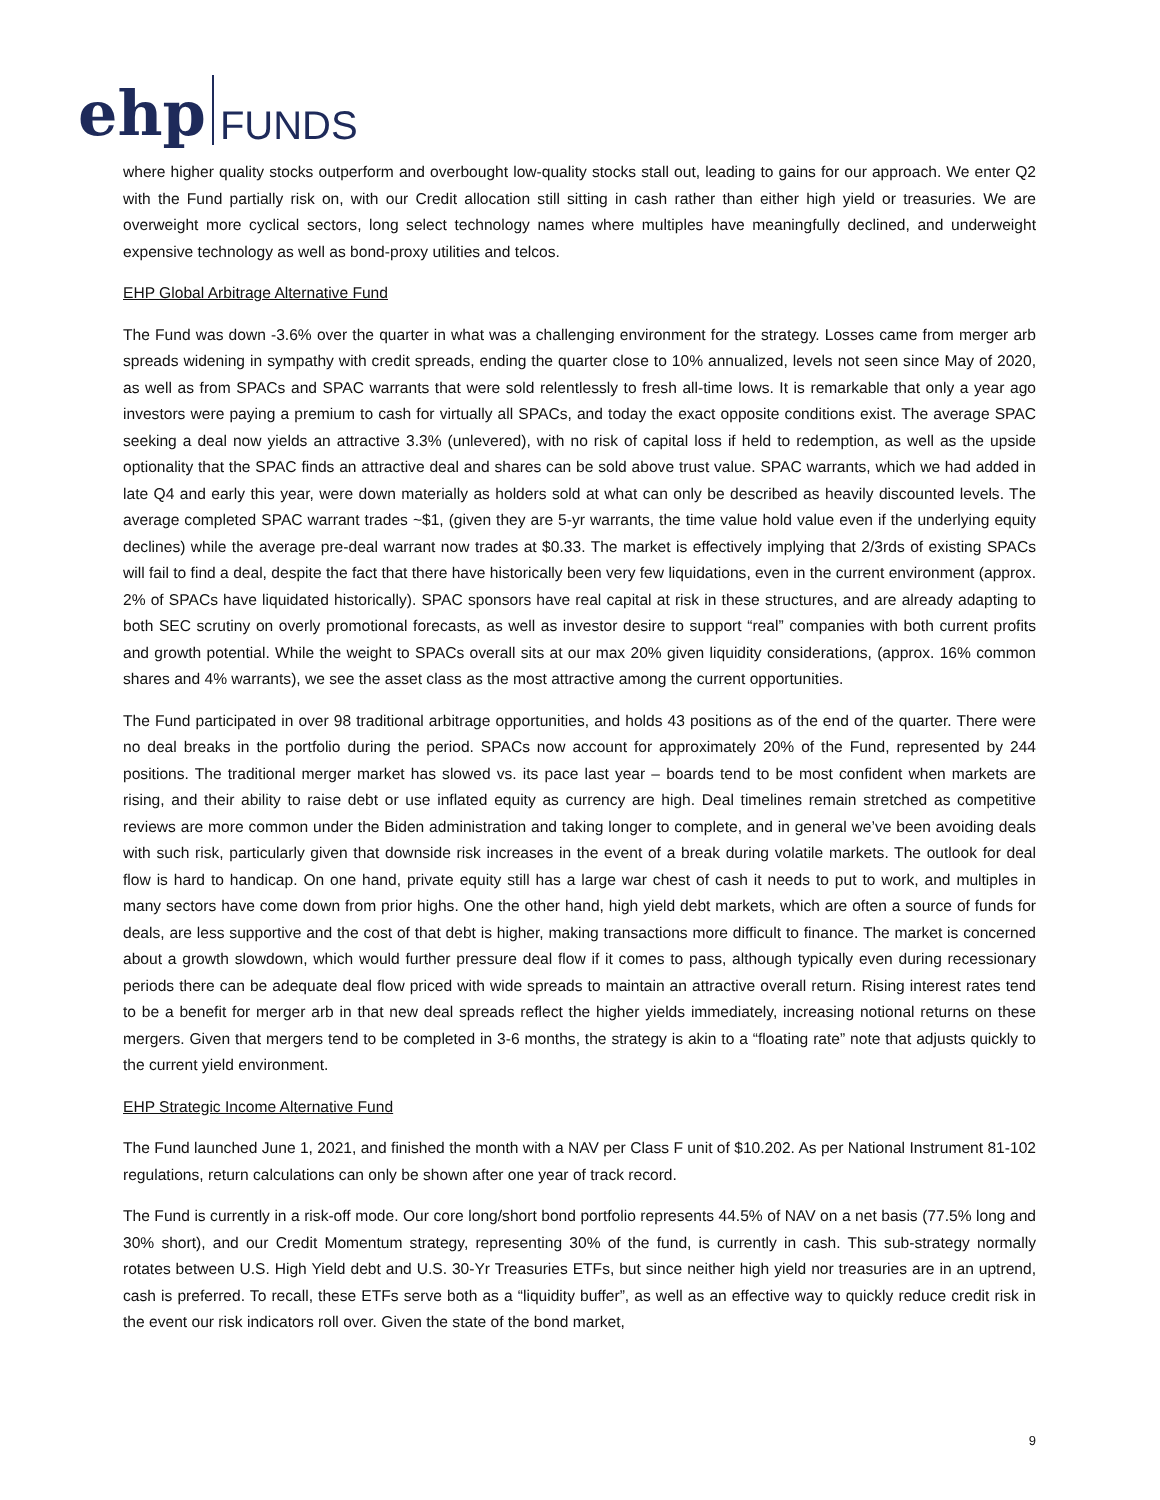ehp FUNDS
where higher quality stocks outperform and overbought low-quality stocks stall out, leading to gains for our approach. We enter Q2 with the Fund partially risk on, with our Credit allocation still sitting in cash rather than either high yield or treasuries. We are overweight more cyclical sectors, long select technology names where multiples have meaningfully declined, and underweight expensive technology as well as bond-proxy utilities and telcos.
EHP Global Arbitrage Alternative Fund
The Fund was down -3.6% over the quarter in what was a challenging environment for the strategy. Losses came from merger arb spreads widening in sympathy with credit spreads, ending the quarter close to 10% annualized, levels not seen since May of 2020, as well as from SPACs and SPAC warrants that were sold relentlessly to fresh all-time lows. It is remarkable that only a year ago investors were paying a premium to cash for virtually all SPACs, and today the exact opposite conditions exist. The average SPAC seeking a deal now yields an attractive 3.3% (unlevered), with no risk of capital loss if held to redemption, as well as the upside optionality that the SPAC finds an attractive deal and shares can be sold above trust value. SPAC warrants, which we had added in late Q4 and early this year, were down materially as holders sold at what can only be described as heavily discounted levels. The average completed SPAC warrant trades ~$1, (given they are 5-yr warrants, the time value hold value even if the underlying equity declines) while the average pre-deal warrant now trades at $0.33. The market is effectively implying that 2/3rds of existing SPACs will fail to find a deal, despite the fact that there have historically been very few liquidations, even in the current environment (approx. 2% of SPACs have liquidated historically). SPAC sponsors have real capital at risk in these structures, and are already adapting to both SEC scrutiny on overly promotional forecasts, as well as investor desire to support “real” companies with both current profits and growth potential. While the weight to SPACs overall sits at our max 20% given liquidity considerations, (approx. 16% common shares and 4% warrants), we see the asset class as the most attractive among the current opportunities.
The Fund participated in over 98 traditional arbitrage opportunities, and holds 43 positions as of the end of the quarter. There were no deal breaks in the portfolio during the period. SPACs now account for approximately 20% of the Fund, represented by 244 positions. The traditional merger market has slowed vs. its pace last year – boards tend to be most confident when markets are rising, and their ability to raise debt or use inflated equity as currency are high. Deal timelines remain stretched as competitive reviews are more common under the Biden administration and taking longer to complete, and in general we’ve been avoiding deals with such risk, particularly given that downside risk increases in the event of a break during volatile markets. The outlook for deal flow is hard to handicap. On one hand, private equity still has a large war chest of cash it needs to put to work, and multiples in many sectors have come down from prior highs. One the other hand, high yield debt markets, which are often a source of funds for deals, are less supportive and the cost of that debt is higher, making transactions more difficult to finance. The market is concerned about a growth slowdown, which would further pressure deal flow if it comes to pass, although typically even during recessionary periods there can be adequate deal flow priced with wide spreads to maintain an attractive overall return. Rising interest rates tend to be a benefit for merger arb in that new deal spreads reflect the higher yields immediately, increasing notional returns on these mergers. Given that mergers tend to be completed in 3-6 months, the strategy is akin to a “floating rate” note that adjusts quickly to the current yield environment.
EHP Strategic Income Alternative Fund
The Fund launched June 1, 2021, and finished the month with a NAV per Class F unit of $10.202. As per National Instrument 81-102 regulations, return calculations can only be shown after one year of track record.
The Fund is currently in a risk-off mode. Our core long/short bond portfolio represents 44.5% of NAV on a net basis (77.5% long and 30% short), and our Credit Momentum strategy, representing 30% of the fund, is currently in cash. This sub-strategy normally rotates between U.S. High Yield debt and U.S. 30-Yr Treasuries ETFs, but since neither high yield nor treasuries are in an uptrend, cash is preferred. To recall, these ETFs serve both as a “liquidity buffer”, as well as an effective way to quickly reduce credit risk in the event our risk indicators roll over. Given the state of the bond market,
9